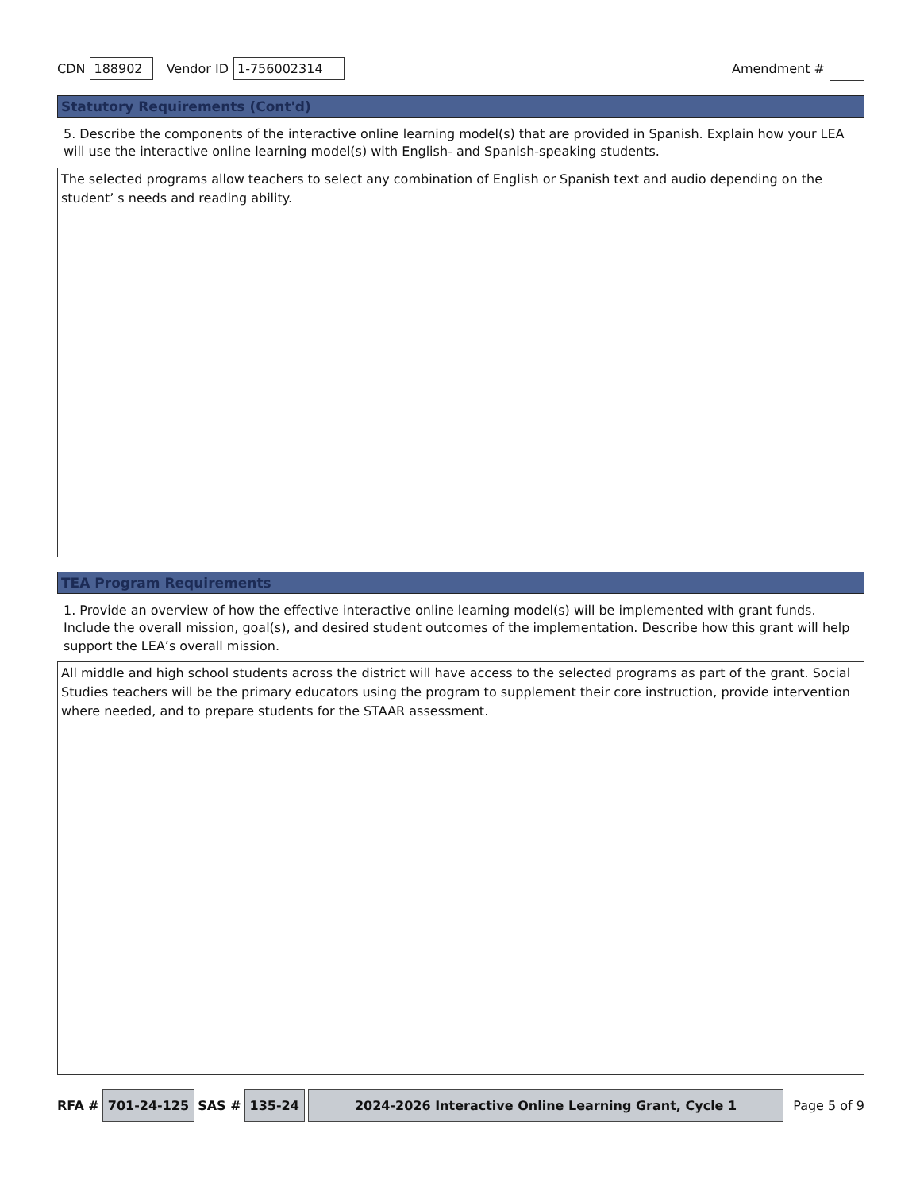CDN 188902 Vendor ID 1-756002314 Amendment #
Statutory Requirements (Cont'd)
5. Describe the components of the interactive online learning model(s) that are provided in Spanish. Explain how your LEA will use the interactive online learning model(s) with English- and Spanish-speaking students.
The selected programs allow teachers to select any combination of English or Spanish text and audio depending on the student’ s needs and reading ability.
TEA Program Requirements
1. Provide an overview of how the effective interactive online learning model(s) will be implemented with grant funds. Include the overall mission, goal(s), and desired student outcomes of the implementation. Describe how this grant will help support the LEA’s overall mission.
All middle and high school students across the district will have access to the selected programs as part of the grant. Social Studies teachers will be the primary educators using the program to supplement their core instruction, provide intervention where needed, and to prepare students for the STAAR assessment.
RFA # 701-24-125 SAS # 135-24 2024-2026 Interactive Online Learning Grant, Cycle 1 Page 5 of 9